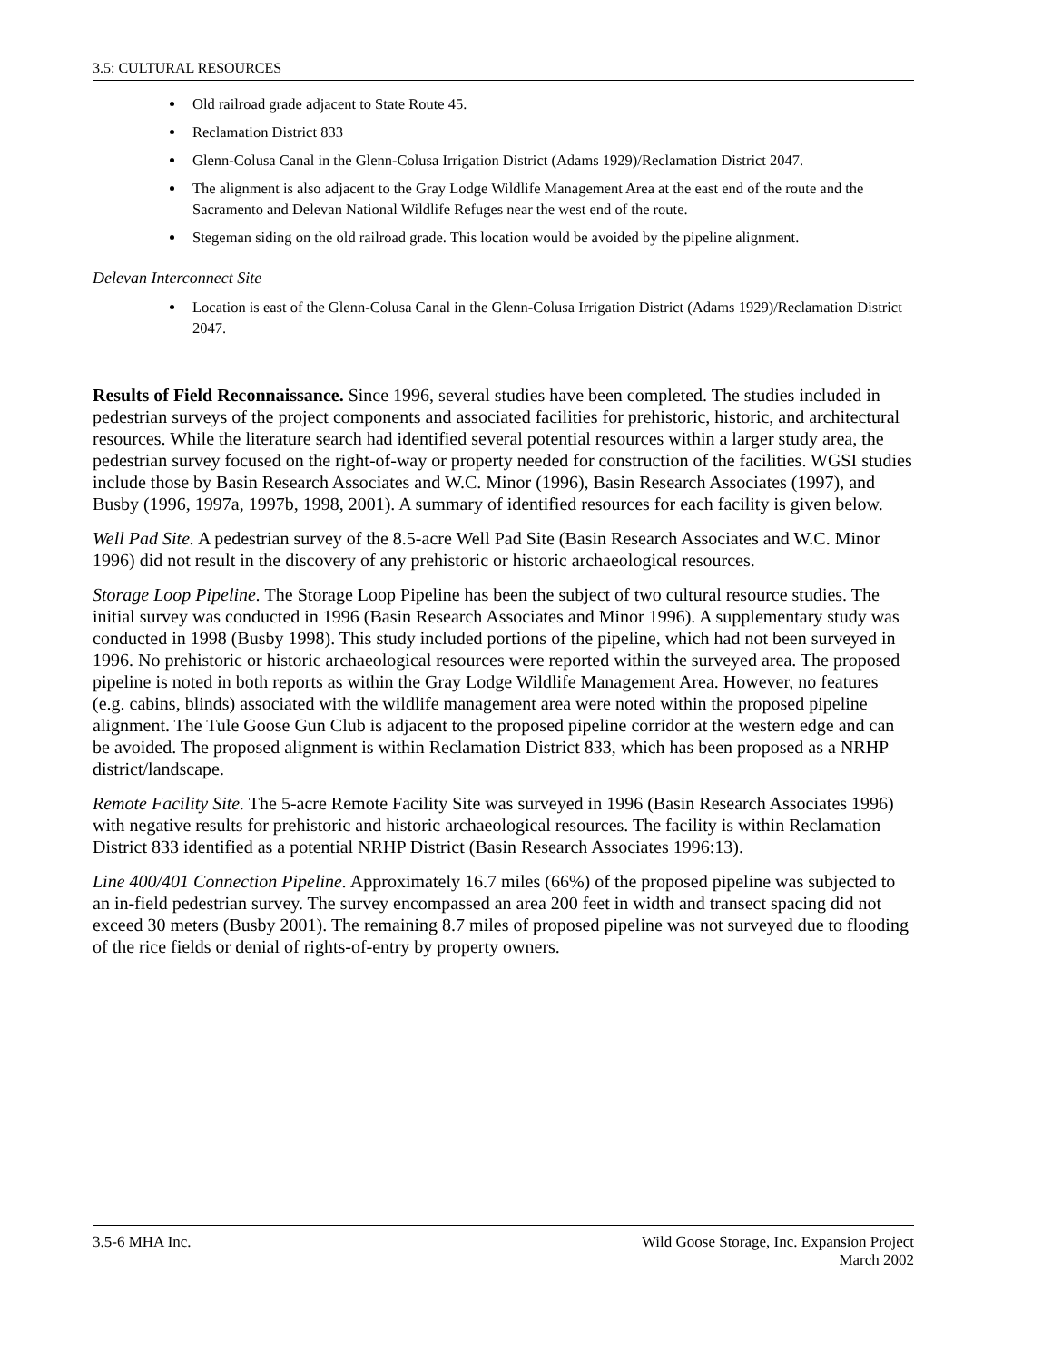3.5: CULTURAL RESOURCES
Old railroad grade adjacent to State Route 45.
Reclamation District 833
Glenn-Colusa Canal in the Glenn-Colusa Irrigation District (Adams 1929)/Reclamation District 2047.
The alignment is also adjacent to the Gray Lodge Wildlife Management Area at the east end of the route and the Sacramento and Delevan National Wildlife Refuges near the west end of the route.
Stegeman siding on the old railroad grade. This location would be avoided by the pipeline alignment.
Delevan Interconnect Site
Location is east of the Glenn-Colusa Canal in the Glenn-Colusa Irrigation District (Adams 1929)/Reclamation District 2047.
Results of Field Reconnaissance. Since 1996, several studies have been completed. The studies included in pedestrian surveys of the project components and associated facilities for prehistoric, historic, and architectural resources. While the literature search had identified several potential resources within a larger study area, the pedestrian survey focused on the right-of-way or property needed for construction of the facilities. WGSI studies include those by Basin Research Associates and W.C. Minor (1996), Basin Research Associates (1997), and Busby (1996, 1997a, 1997b, 1998, 2001). A summary of identified resources for each facility is given below.
Well Pad Site. A pedestrian survey of the 8.5-acre Well Pad Site (Basin Research Associates and W.C. Minor 1996) did not result in the discovery of any prehistoric or historic archaeological resources.
Storage Loop Pipeline. The Storage Loop Pipeline has been the subject of two cultural resource studies. The initial survey was conducted in 1996 (Basin Research Associates and Minor 1996). A supplementary study was conducted in 1998 (Busby 1998). This study included portions of the pipeline, which had not been surveyed in 1996. No prehistoric or historic archaeological resources were reported within the surveyed area. The proposed pipeline is noted in both reports as within the Gray Lodge Wildlife Management Area. However, no features (e.g. cabins, blinds) associated with the wildlife management area were noted within the proposed pipeline alignment. The Tule Goose Gun Club is adjacent to the proposed pipeline corridor at the western edge and can be avoided. The proposed alignment is within Reclamation District 833, which has been proposed as a NRHP district/landscape.
Remote Facility Site. The 5-acre Remote Facility Site was surveyed in 1996 (Basin Research Associates 1996) with negative results for prehistoric and historic archaeological resources. The facility is within Reclamation District 833 identified as a potential NRHP District (Basin Research Associates 1996:13).
Line 400/401 Connection Pipeline. Approximately 16.7 miles (66%) of the proposed pipeline was subjected to an in-field pedestrian survey. The survey encompassed an area 200 feet in width and transect spacing did not exceed 30 meters (Busby 2001). The remaining 8.7 miles of proposed pipeline was not surveyed due to flooding of the rice fields or denial of rights-of-entry by property owners.
3.5-6 MHA Inc. Wild Goose Storage, Inc. Expansion Project
March 2002